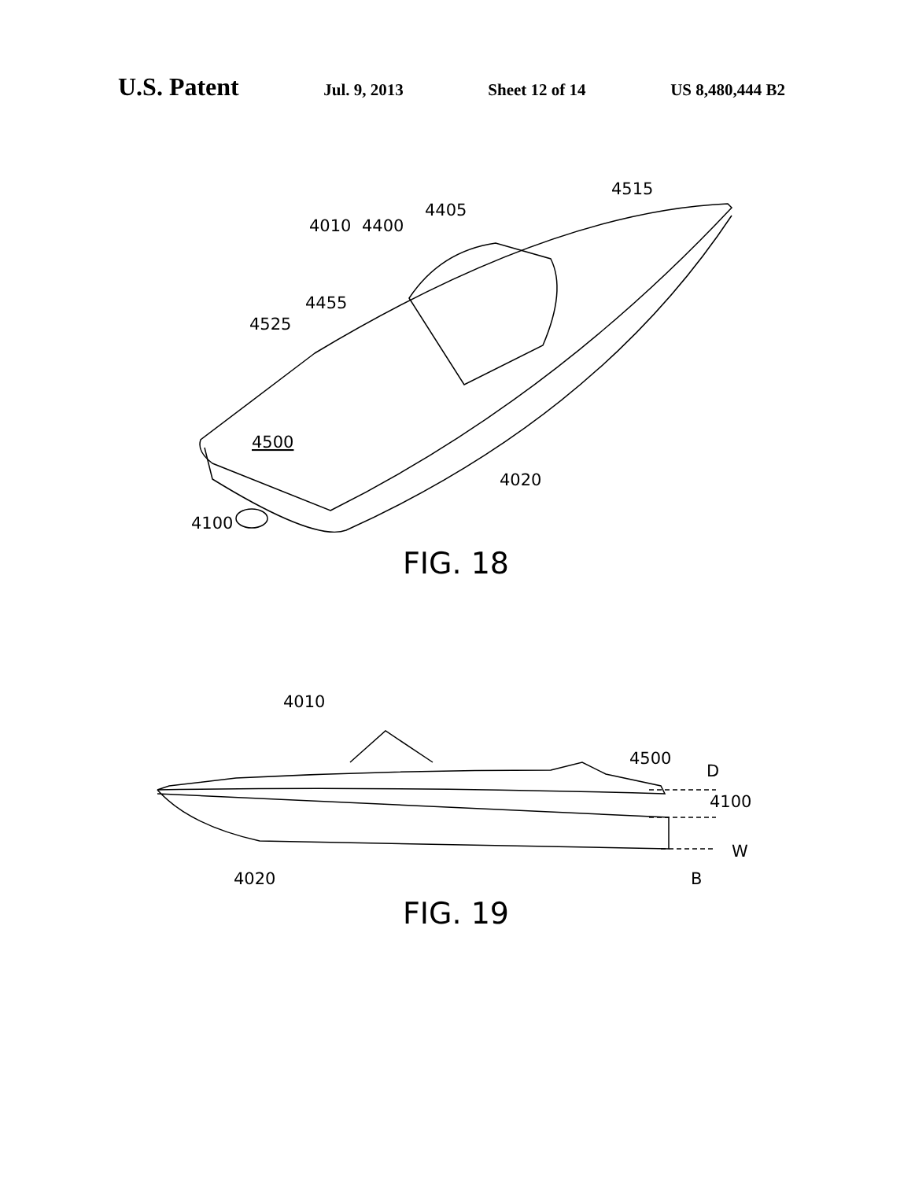U.S. Patent Jul. 9, 2013 Sheet 12 of 14 US 8,480,444 B2
4515
4405
4010
4400
4455
4525
4500
4020
4100
4010
4500
D
4100
W
4020
B
FIG. 18
FIG. 19